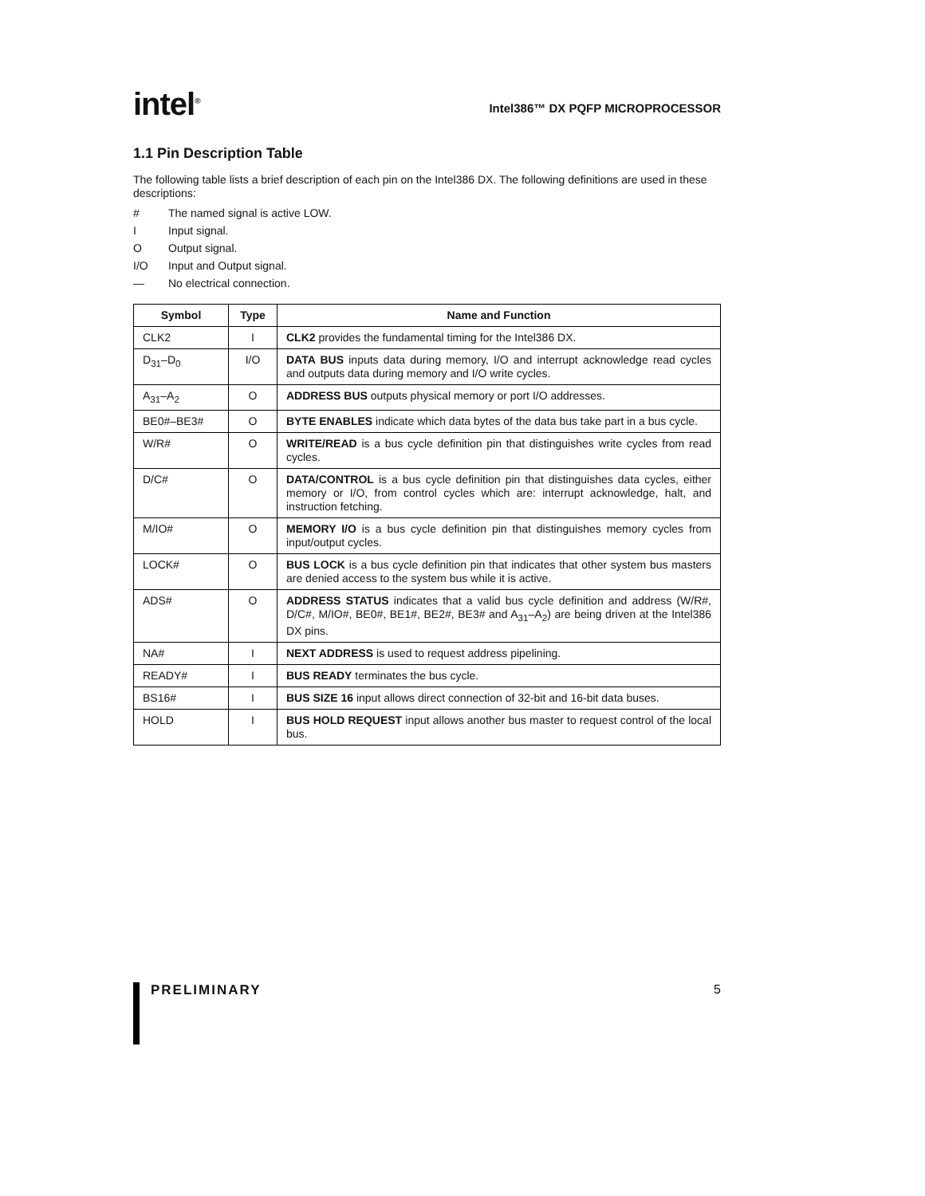intel<sup>®</sup>
Intel386™ DX PQFP MICROPROCESSOR
1.1 Pin Description Table
The following table lists a brief description of each pin on the Intel386 DX. The following definitions are used in these descriptions:
# The named signal is active LOW.
I Input signal.
O Output signal.
I/O Input and Output signal.
— No electrical connection.
| Symbol | Type | Name and Function |
| --- | --- | --- |
| CLK2 | I | CLK2 provides the fundamental timing for the Intel386 DX. |
| D<sub>31</sub>–D<sub>0</sub> | I/O | DATA BUS inputs data during memory, I/O and interrupt acknowledge read cycles and outputs data during memory and I/O write cycles. |
| A<sub>31</sub>–A<sub>2</sub> | O | ADDRESS BUS outputs physical memory or port I/O addresses. |
| BE0#–BE3# | O | BYTE ENABLES indicate which data bytes of the data bus take part in a bus cycle. |
| W/R# | O | WRITE/READ is a bus cycle definition pin that distinguishes write cycles from read cycles. |
| D/C# | O | DATA/CONTROL is a bus cycle definition pin that distinguishes data cycles, either memory or I/O, from control cycles which are: interrupt acknowledge, halt, and instruction fetching. |
| M/IO# | O | MEMORY I/O is a bus cycle definition pin that distinguishes memory cycles from input/output cycles. |
| LOCK# | O | BUS LOCK is a bus cycle definition pin that indicates that other system bus masters are denied access to the system bus while it is active. |
| ADS# | O | ADDRESS STATUS indicates that a valid bus cycle definition and address (W/R#, D/C#, M/IO#, BE0#, BE1#, BE2#, BE3# and A<sub>31</sub>–A<sub>2</sub>) are being driven at the Intel386 DX pins. |
| NA# | I | NEXT ADDRESS is used to request address pipelining. |
| READY# | I | BUS READY terminates the bus cycle. |
| BS16# | I | BUS SIZE 16 input allows direct connection of 32-bit and 16-bit data buses. |
| HOLD | I | BUS HOLD REQUEST input allows another bus master to request control of the local bus. |
PRELIMINARY 5